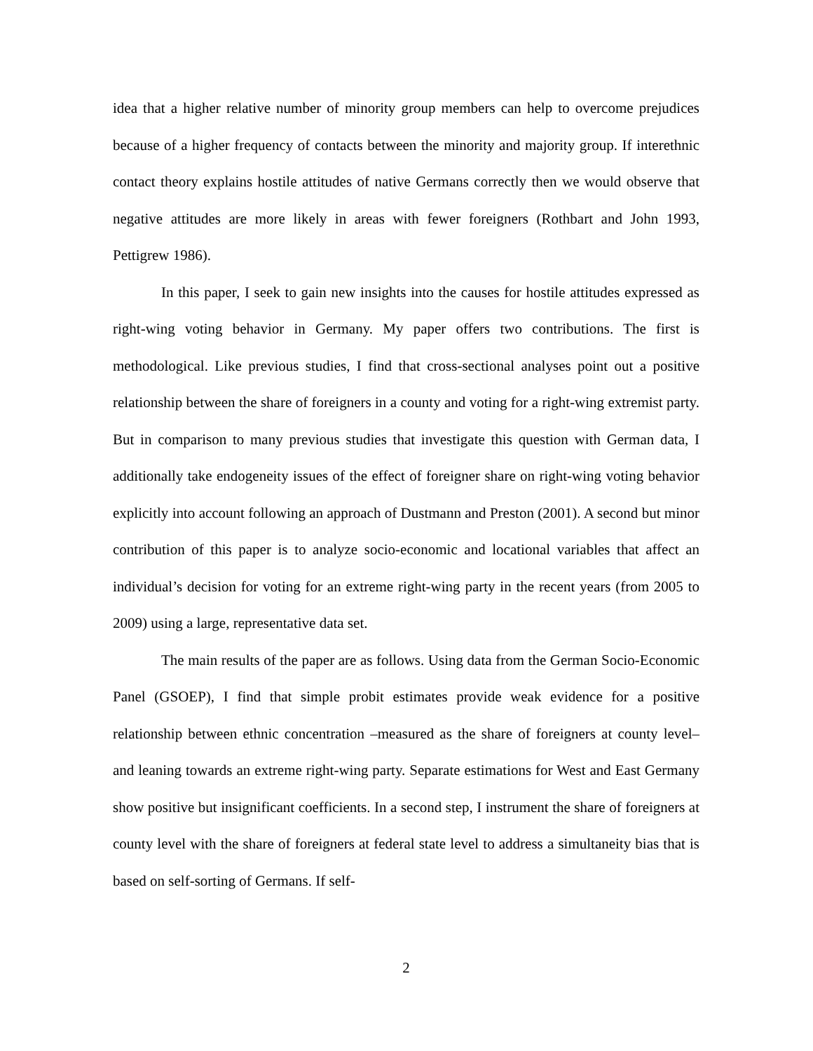idea that a higher relative number of minority group members can help to overcome prejudices because of a higher frequency of contacts between the minority and majority group. If interethnic contact theory explains hostile attitudes of native Germans correctly then we would observe that negative attitudes are more likely in areas with fewer foreigners (Rothbart and John 1993, Pettigrew 1986).
In this paper, I seek to gain new insights into the causes for hostile attitudes expressed as right-wing voting behavior in Germany. My paper offers two contributions. The first is methodological. Like previous studies, I find that cross-sectional analyses point out a positive relationship between the share of foreigners in a county and voting for a right-wing extremist party. But in comparison to many previous studies that investigate this question with German data, I additionally take endogeneity issues of the effect of foreigner share on right-wing voting behavior explicitly into account following an approach of Dustmann and Preston (2001). A second but minor contribution of this paper is to analyze socio-economic and locational variables that affect an individual’s decision for voting for an extreme right-wing party in the recent years (from 2005 to 2009) using a large, representative data set.
The main results of the paper are as follows. Using data from the German Socio-Economic Panel (GSOEP), I find that simple probit estimates provide weak evidence for a positive relationship between ethnic concentration –measured as the share of foreigners at county level– and leaning towards an extreme right-wing party. Separate estimations for West and East Germany show positive but insignificant coefficients. In a second step, I instrument the share of foreigners at county level with the share of foreigners at federal state level to address a simultaneity bias that is based on self-sorting of Germans. If self-
2